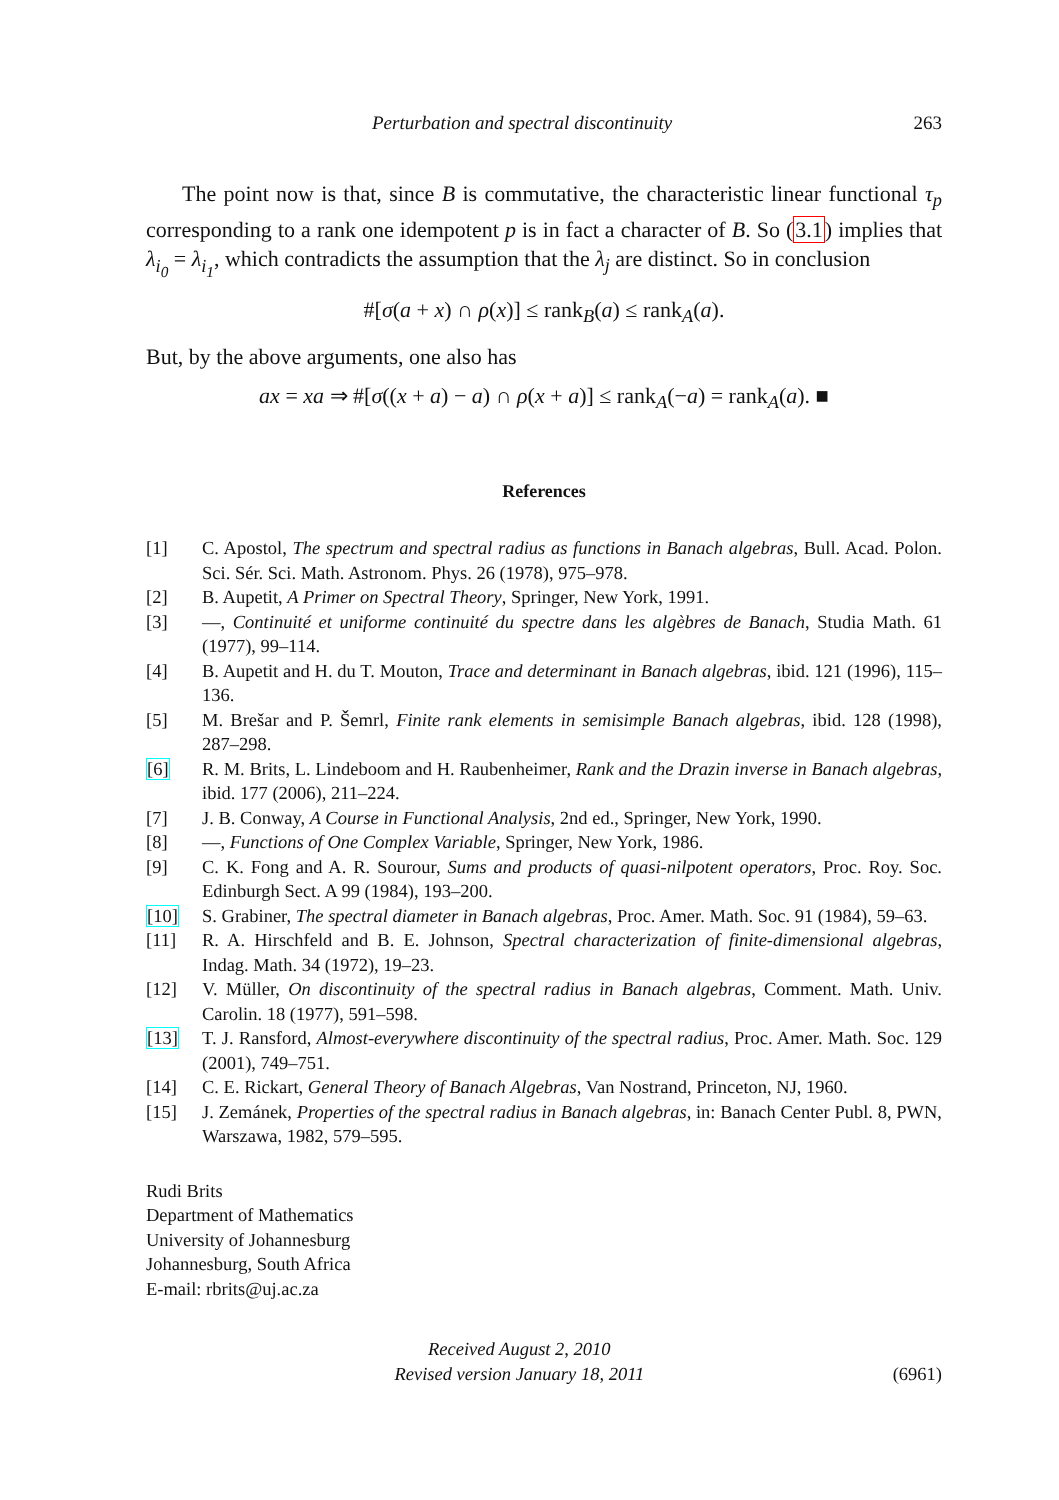Perturbation and spectral discontinuity 263
The point now is that, since B is commutative, the characteristic linear functional τ<sub>p</sub> corresponding to a rank one idempotent p is in fact a character of B. So (3.1) implies that λ<sub>i<sub>0</sub></sub> = λ<sub>i<sub>1</sub></sub>, which contradicts the assumption that the λ<sub>j</sub> are distinct. So in conclusion
#[σ(a + x) ∩ ρ(x)] ≤ rank<sub>B</sub>(a) ≤ rank<sub>A</sub>(a).
But, by the above arguments, one also has
ax = xa ⇒ #[σ((x + a) − a) ∩ ρ(x + a)] ≤ rank<sub>A</sub>(−a) = rank<sub>A</sub>(a). ■
References
[1] C. Apostol, The spectrum and spectral radius as functions in Banach algebras, Bull. Acad. Polon. Sci. Sér. Sci. Math. Astronom. Phys. 26 (1978), 975–978.
[2] B. Aupetit, A Primer on Spectral Theory, Springer, New York, 1991.
[3] —, Continuité et uniforme continuité du spectre dans les algèbres de Banach, Studia Math. 61 (1977), 99–114.
[4] B. Aupetit and H. du T. Mouton, Trace and determinant in Banach algebras, ibid. 121 (1996), 115–136.
[5] M. Brešar and P. Šemrl, Finite rank elements in semisimple Banach algebras, ibid. 128 (1998), 287–298.
[6] R. M. Brits, L. Lindeboom and H. Raubenheimer, Rank and the Drazin inverse in Banach algebras, ibid. 177 (2006), 211–224.
[7] J. B. Conway, A Course in Functional Analysis, 2nd ed., Springer, New York, 1990.
[8] —, Functions of One Complex Variable, Springer, New York, 1986.
[9] C. K. Fong and A. R. Sourour, Sums and products of quasi-nilpotent operators, Proc. Roy. Soc. Edinburgh Sect. A 99 (1984), 193–200.
[10] S. Grabiner, The spectral diameter in Banach algebras, Proc. Amer. Math. Soc. 91 (1984), 59–63.
[11] R. A. Hirschfeld and B. E. Johnson, Spectral characterization of finite-dimensional algebras, Indag. Math. 34 (1972), 19–23.
[12] V. Müller, On discontinuity of the spectral radius in Banach algebras, Comment. Math. Univ. Carolin. 18 (1977), 591–598.
[13] T. J. Ransford, Almost-everywhere discontinuity of the spectral radius, Proc. Amer. Math. Soc. 129 (2001), 749–751.
[14] C. E. Rickart, General Theory of Banach Algebras, Van Nostrand, Princeton, NJ, 1960.
[15] J. Zemánek, Properties of the spectral radius in Banach algebras, in: Banach Center Publ. 8, PWN, Warszawa, 1982, 579–595.
Rudi Brits
Department of Mathematics
University of Johannesburg
Johannesburg, South Africa
E-mail: rbrits@uj.ac.za
Received August 2, 2010
Revised version January 18, 2011
(6961)